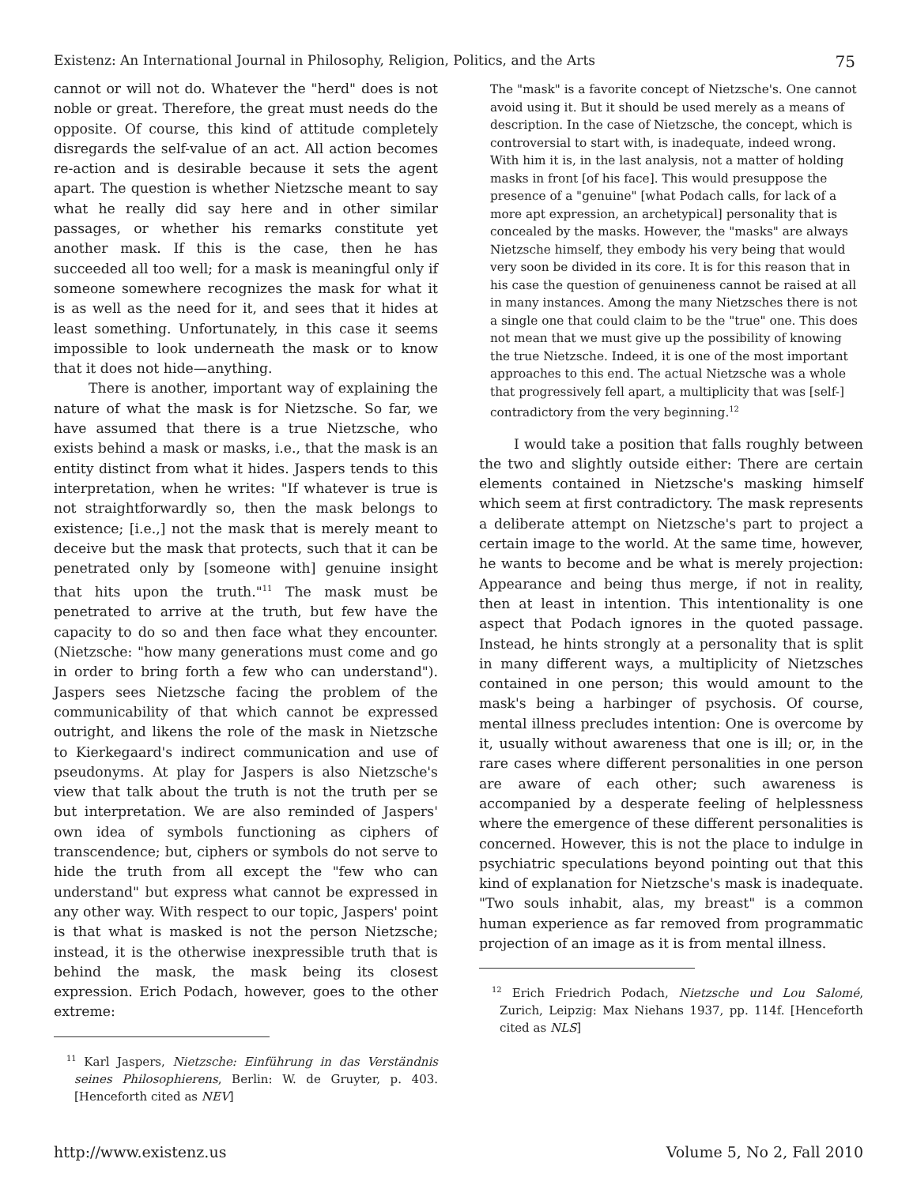Existenz: An International Journal in Philosophy, Religion, Politics, and the Arts 75
cannot or will not do. Whatever the "herd" does is not noble or great. Therefore, the great must needs do the opposite. Of course, this kind of attitude completely disregards the self-value of an act. All action becomes re-action and is desirable because it sets the agent apart. The question is whether Nietzsche meant to say what he really did say here and in other similar passages, or whether his remarks constitute yet another mask. If this is the case, then he has succeeded all too well; for a mask is meaningful only if someone somewhere recognizes the mask for what it is as well as the need for it, and sees that it hides at least something. Unfortunately, in this case it seems impossible to look underneath the mask or to know that it does not hide—anything.
There is another, important way of explaining the nature of what the mask is for Nietzsche. So far, we have assumed that there is a true Nietzsche, who exists behind a mask or masks, i.e., that the mask is an entity distinct from what it hides. Jaspers tends to this interpretation, when he writes: "If whatever is true is not straightforwardly so, then the mask belongs to existence; [i.e.,] not the mask that is merely meant to deceive but the mask that protects, such that it can be penetrated only by [someone with] genuine insight that hits upon the truth."<sup>11</sup> The mask must be penetrated to arrive at the truth, but few have the capacity to do so and then face what they encounter. (Nietzsche: "how many generations must come and go in order to bring forth a few who can understand"). Jaspers sees Nietzsche facing the problem of the communicability of that which cannot be expressed outright, and likens the role of the mask in Nietzsche to Kierkegaard's indirect communication and use of pseudonyms. At play for Jaspers is also Nietzsche's view that talk about the truth is not the truth per se but interpretation. We are also reminded of Jaspers' own idea of symbols functioning as ciphers of transcendence; but, ciphers or symbols do not serve to hide the truth from all except the "few who can understand" but express what cannot be expressed in any other way. With respect to our topic, Jaspers' point is that what is masked is not the person Nietzsche; instead, it is the otherwise inexpressible truth that is behind the mask, the mask being its closest expression. Erich Podach, however, goes to the other extreme:
<sup>11</sup> Karl Jaspers, Nietzsche: Einführung in das Verständnis seines Philosophierens, Berlin: W. de Gruyter, p. 403. [Henceforth cited as NEV]
The "mask" is a favorite concept of Nietzsche's. One cannot avoid using it. But it should be used merely as a means of description. In the case of Nietzsche, the concept, which is controversial to start with, is inadequate, indeed wrong. With him it is, in the last analysis, not a matter of holding masks in front [of his face]. This would presuppose the presence of a "genuine" [what Podach calls, for lack of a more apt expression, an archetypical] personality that is concealed by the masks. However, the "masks" are always Nietzsche himself, they embody his very being that would very soon be divided in its core. It is for this reason that in his case the question of genuineness cannot be raised at all in many instances. Among the many Nietzsches there is not a single one that could claim to be the "true" one. This does not mean that we must give up the possibility of knowing the true Nietzsche. Indeed, it is one of the most important approaches to this end. The actual Nietzsche was a whole that progressively fell apart, a multiplicity that was [self-] contradictory from the very beginning.<sup>12</sup>
I would take a position that falls roughly between the two and slightly outside either: There are certain elements contained in Nietzsche's masking himself which seem at first contradictory. The mask represents a deliberate attempt on Nietzsche's part to project a certain image to the world. At the same time, however, he wants to become and be what is merely projection: Appearance and being thus merge, if not in reality, then at least in intention. This intentionality is one aspect that Podach ignores in the quoted passage. Instead, he hints strongly at a personality that is split in many different ways, a multiplicity of Nietzsches contained in one person; this would amount to the mask's being a harbinger of psychosis. Of course, mental illness precludes intention: One is overcome by it, usually without awareness that one is ill; or, in the rare cases where different personalities in one person are aware of each other; such awareness is accompanied by a desperate feeling of helplessness where the emergence of these different personalities is concerned. However, this is not the place to indulge in psychiatric speculations beyond pointing out that this kind of explanation for Nietzsche's mask is inadequate. "Two souls inhabit, alas, my breast" is a common human experience as far removed from programmatic projection of an image as it is from mental illness.
<sup>12</sup> Erich Friedrich Podach, Nietzsche und Lou Salomé, Zurich, Leipzig: Max Niehans 1937, pp. 114f. [Henceforth cited as NLS]
http://www.existenz.us Volume 5, No 2, Fall 2010